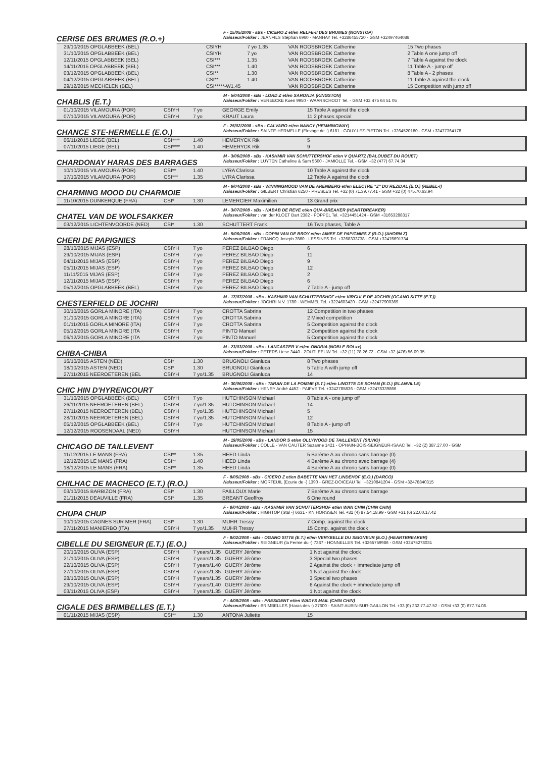CERISE DES BRUMES (R.O.+)
F - 15/05/2008 - sBs - CICERO Z et/en RELFE-II DES BRUMES (NONSTOP)
Naisseur/Fokker : JEANFILS Stéphan 6960 - MANHAY Tel. +3286455720 - GSM +32497464086
| 29/10/2015 OPGLABBEEK (BEL) | CSIYH | 7 yo 1.35 | VAN ROOSBROEK Catherine | 15 Two phases |
| 31/10/2015 OPGLABBEEK (BEL) | CSIYH | 7 yo | VAN ROOSBROEK Catherine | 2 Table A one jump off |
| 12/11/2015 OPGLABBEEK (BEL) | CSI*** | 1.35 | VAN ROOSBROEK Catherine | 7 Table A against the clock |
| 14/11/2015 OPGLABBEEK (BEL) | CSI*** | 1.40 | VAN ROOSBROEK Catherine | 11 Table A - jump off |
| 03/12/2015 OPGLABBEEK (BEL) | CSI** | 1.30 | VAN ROOSBROEK Catherine | 8 Table A - 2 phases |
| 04/12/2015 OPGLABBEEK (BEL) | CSI** | 1.40 | VAN ROOSBROEK Catherine | 11 Table A against the clock |
| 29/12/2015 MECHELEN (BEL) | CSI*****-W1.45 | | VAN ROOSBROEK Catherine | 15 Competition with jump off |
CHABLIS (E.T.)
M - 5/04/2008 - sBs - LORD Z et/en SARONJA (KINGSTON)
Naisseur/Fokker : VEREECKE Koen 9950 - WAARSCHOOT Tel. - GSM +32 475 64 51 05
| 01/10/2015 VILAMOURA (POR) | CSIYH | 7 yo | GEORGE Emily | 15 Table A against the clock |
| 07/10/2015 VILAMOURA (POR) | CSIYH | 7 yo | KRAUT Laura | 11 2 phases special |
CHANCE STE-HERMELLE (E.O.)
F - 25/02/2008 - sBs - CALVARO et/en NANCY (HEMMINGWAY)
Naisseur/Fokker : SAINTE-HERMELLE (Elevage de -) 6181 - GOUY-LEZ-PIETON Tel. +3264520180 - GSM +32477364178
| 06/11/2015 LIEGE (BEL) | CSI**** | 1.40 | HEMERYCK Rik | 5 |
| 07/11/2015 LIEGE (BEL) | CSI**** | 1.40 | HEMERYCK Rik | 9 |
CHARDONAY HARAS DES BARRAGES
M - 3/06/2008 - sBs - KASHMIR VAN SCHUTTERSHOF et/en V QUARTZ (BALOUBET DU ROUET)
Naisseur/Fokker : LUYTEN Catheline & Sam 5600 - JAMIOLLE Tel. - GSM +32 (477) 67.74.34
| 10/10/2015 VILAMOURA (POR) | CSI** | 1.40 | LYRA Clarissa | 10 Table A against the clock |
| 17/10/2015 VILAMOURA (POR) | CSI*** | 1.35 | LYRA Clarissa | 12 Table A against the clock |
CHARMING MOOD DU CHARMOIE
M - 6/04/2008 - sBs - WINNINGMOOD VAN DE ARENBERG et/en ELECTRE "Z" DU REZIDAL (E.O.) (REBEL-I)
Naisseur/Fokker : GILBERT Christian 6250 - PRESLES Tel. +32 (0) 71.39.77.41 - GSM +32 (0) 475.70.63.94
| 11/10/2015 DUNKERQUE (FRA) | CSI* | 1.30 | LEMERCIER Maximilien | 13 Grand prix |
CHATEL VAN DE WOLFSAKKER
M - 3/07/2008 - sBs - NABAB DE REVE et/en QUA-BREAKER (HEARTBREAKER)
Naisseur/Fokker : van der KLOET Bart 2382 - POPPEL Tel. +3214451424 - GSM +31653288317
| 03/12/2015 LICHTENVOORDE (NED) | CSI* | 1.30 | SCHUTTERT Frank | 16 Two phases, Table A |
CHERI DE PAPIGNIES
M - 5/06/2008 - sBs - COPIN VAN DE BROY et/en AIMEE DE PAPIGNIES Z (R.O.) (AHORN Z)
Naisseur/Fokker : FRANCQ Joseph 7860 - LESSINES Tel. +3268333738 - GSM +32476691734
| 28/10/2015 MIJAS (ESP) | CSIYH | 7 yo | PEREZ BILBAO Diego | 6 |
| 29/10/2015 MIJAS (ESP) | CSIYH | 7 yo | PEREZ BILBAO Diego | 11 |
| 04/11/2015 MIJAS (ESP) | CSIYH | 7 yo | PEREZ BILBAO Diego | 9 |
| 05/11/2015 MIJAS (ESP) | CSIYH | 7 yo | PEREZ BILBAO Diego | 12 |
| 11/11/2015 MIJAS (ESP) | CSIYH | 7 yo | PEREZ BILBAO Diego | 2 |
| 12/11/2015 MIJAS (ESP) | CSIYH | 7 yo | PEREZ BILBAO Diego | 6 |
| 05/12/2015 OPGLABBEEK (BEL) | CSIYH | 7 yo | PEREZ BILBAO Diego | 7 Table A - jump off |
CHESTERFIELD DE JOCHRI
M - 17/07/2008 - sBs - KASHMIR VAN SCHUTTERSHOF et/en VIRGULE DE JOCHRI (OGANO SITTE (E.T.))
Naisseur/Fokker : JOCHRI N.V. 1780 - WEMMEL Tel. +3224603420 - GSM +32477900369
| 30/10/2015 GORLA MINORE (ITA) | CSIYH | 7 yo | CROTTA Sabrina | 12 Competition in two phases |
| 31/10/2015 GORLA MINORE (ITA) | CSIYH | 7 yo | CROTTA Sabrina | 2 Mixed competition |
| 01/11/2015 GORLA MINORE (ITA) | CSIYH | 7 yo | CROTTA Sabrina | 5 Competition against the clock |
| 05/12/2015 GORLA MINORE (ITA | CSIYH | 7 yo | PINTO Manuel | 2 Competition against the clock |
| 06/12/2015 GORLA MINORE (ITA | CSIYH | 7 yo | PINTO Manuel | 5 Competition against the clock |
CHIBA-CHIBA
M - 23/03/2008 - sBs - LANCASTER V et/en ONDRIA (NOBLE ROI xx)
Naisseur/Fokker : PETERS Liese 3440 - ZOUTLEEUW Tel. +32 (11) 78.26.72 - GSM +32 (476) 56.09.35
| 16/10/2015 ASTEN (NED) | CSI* | 1.30 | BRUGNOLI Gianluca | 8 Two phases |
| 18/10/2015 ASTEN (NED) | CSI* | 1.30 | BRUGNOLI Gianluca | 5 Table A with jump off |
| 27/11/2015 NEEROETEREN (BEL | CSIYH | 7 yo/1.35 | BRUGNOLI Gianluca | 14 |
CHIC HIN D'HYRENCOURT
M - 30/06/2008 - sBs - TARAN DE LA POMME (E.T.) et/en LINOTTE DE SOHAN (E.O.) (ELANVILLE)
Naisseur/Fokker : HENRY André 4452 - PAIFVE Tel. +3242785836 - GSM +32478339866
| 31/10/2015 OPGLABBEEK (BEL) | CSIYH | 7 yo | HUTCHINSON Michael | 8 Table A - one jump off |
| 26/11/2015 NEEROETEREN (BEL) | CSIYH | 7 yo/1.35 | HUTCHINSON Michael | 14 |
| 27/11/2015 NEEROETEREN (BEL) | CSIYH | 7 yo/1.35 | HUTCHINSON Michael | 5 |
| 28/11/2015 NEEROETEREN (BEL) | CSIYH | 7 yo/1.35 | HUTCHINSON Michael | 12 |
| 05/12/2015 OPGLABBEEK (BEL) | CSIYH | 7 yo | HUTCHINSON Michael | 8 Table A - jump off |
| 12/12/2015 ROOSENDAAL (NED) | CSIYH | | HUTCHINSON Michael | 15 |
CHICAGO DE TAILLEVENT
M - 19/05/2008 - sBs - LANDOR S et/en OLLYWOOD DE TAILLEVENT (SILVIO)
Naisseur/Fokker : COLLE - VAN CAUTER Suzanne 1421 - OPHAIN-BOIS-SEIGNEUR-ISAAC Tel. +32 (2) 387.27.00 - GSM
| 11/12/2015 LE MANS (FRA) | CSI** | 1.35 | HEED Linda | 5 Barème A au chrono sans barrage (0) |
| 12/12/2015 LE MANS (FRA) | CSI** | 1.40 | HEED Linda | 4 Barème A au chrono avec barrage (4) |
| 18/12/2015 LE MANS (FRA) | CSI** | 1.35 | HEED Linda | 4 Barème A au chrono sans barrage (0) |
CHILHAC DE MACHECO (E.T.) (R.O.)
F - 8/05/2008 - sBs - CICERO Z et/en BABETTE VAN HET LINDEHOF (E.O.) (DARCO)
Naisseur/Fokker : MORTEUIL (Ecurie de -) 1390 - GREZ-DOICEAU Tel. +3210841204 - GSM +32478840315
| 03/10/2015 BARBIZON (FRA) | CSI* | 1.30 | PAILLOUX Marie | 7 Barème A au chrono sans barrage |
| 21/11/2015 DEAUVILLE (FRA) | CSI* | 1.35 | BREANT Geoffroy | 6 One round |
CHUPA CHUP
F - 8/04/2008 - sBs - KASHMIR VAN SCHUTTERSHOF et/en WAN CHIN (CHIN CHIN)
Naisseur/Fokker : HIGHTOP (Stal -) 6631 - KN HORSSEN Tel. +31 (4) 87.54.18.99 - GSM +31 (6) 22.00.17.42
| 10/10/2015 CAGNES SUR MER (FRA) | CSI* | 1.30 | MUHR Tressy | 7 Comp. against the clock |
| 27/11/2015 MANIERBO (ITA) | CSIYH | 7 yo/1.35 | MUHR Tressy | 15 Comp. against the clock |
CIBELLE DU SEIGNEUR (E.T.) (E.O.)
F - 8/02/2008 - sBs - OGANO SITTE (E.T.) et/en VERYBELLE DU SEIGNEUR (E.O.) (HEARTBREAKER)
Naisseur/Fokker : SEIGNEUR (la Ferme du -) 7387 - HONNELLES Tel. +3265759986 - GSM +32475278031
| 20/10/2015 OLIVA (ESP) | CSIYH | 7 years/1.35 | GUERY Jérôme | 1 Not against the clock |
| 21/10/2015 OLIVA (ESP) | CSIYH | 7 years/1.35 | GUERY Jérôme | 3 Special two phases |
| 22/10/2015 OLIVA (ESP) | CSIYH | 7 years/1.40 | GUERY Jérôme | 2 Against the clock + immediate jump off |
| 27/10/2015 OLIVA (ESP) | CSIYH | 7 years/1.35 | GUERY Jérôme | 1 Not against the clock |
| 28/10/2015 OLIVA (ESP) | CSIYH | 7 years/1.35 | GUERY Jérôme | 3 Special two phases |
| 29/10/2015 OLIVA (ESP) | CSIYH | 7 years/1.40 | GUERY Jérôme | 6 Against the clock + immediate jump off |
| 03/11/2015 OLIVA (ESP) | CSIYH | 7 years/1.35 | GUERY Jérôme | 1 Not against the clock |
CIGALE DES BRIMBELLES (E.T.)
F - 4/08/2008 - sBs - PRESIDENT et/en WADYS MAIL (CHIN CHIN)
Naisseur/Fokker : BRIMBELLES (Haras des -) 27600 - SAINT-AUBIN-SUR-GAILLON Tel. +33 (0) 232.77.47.52 - GSM +33 (0) 677.74.08.
| 01/11/2015 MIJAS (ESP) | CSI** | 1.30 | ANTONA Juliette | 15 |